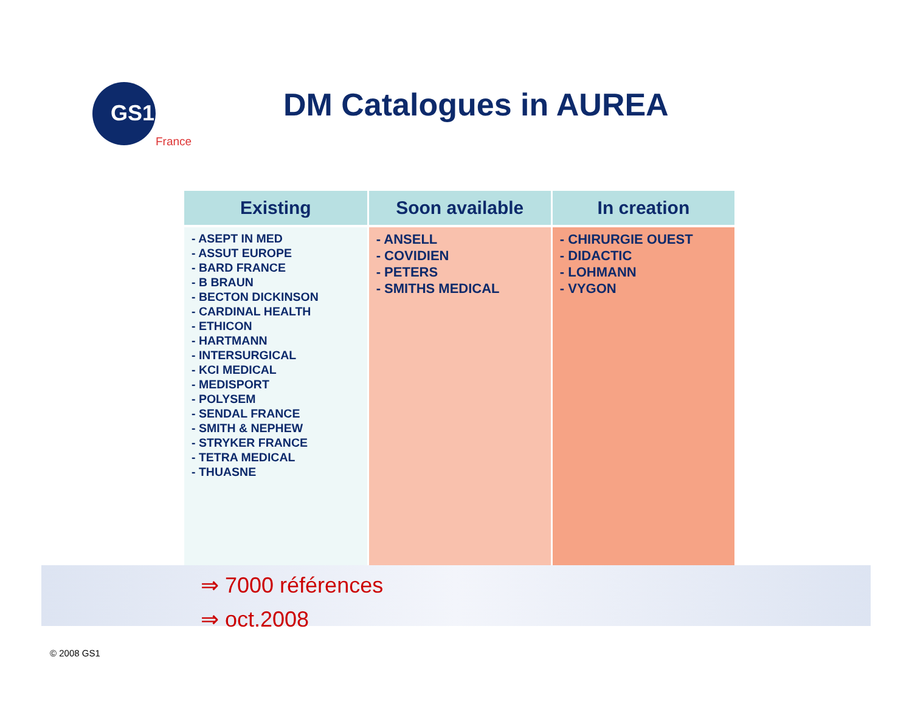GS1
France
DM Catalogues in AUREA
| Existing | Soon available | In creation |
| --- | --- | --- |
| - ASEPT IN MED - ASSUT EUROPE - BARD FRANCE - B BRAUN - BECTON DICKINSON - CARDINAL HEALTH - ETHICON - HARTMANN - INTERSURGICAL - KCI MEDICAL - MEDISPORT - POLYSEM - SENDAL FRANCE - SMITH & NEPHEW - STRYKER FRANCE - TETRA MEDICAL - THUASNE | - ANSELL - COVIDIEN - PETERS - SMITHS MEDICAL | - CHIRURGIE OUEST - DIDACTIC - LOHMANN - VYGON |
⇒ 7000 références
⇒ oct.2008
© 2008 GS1